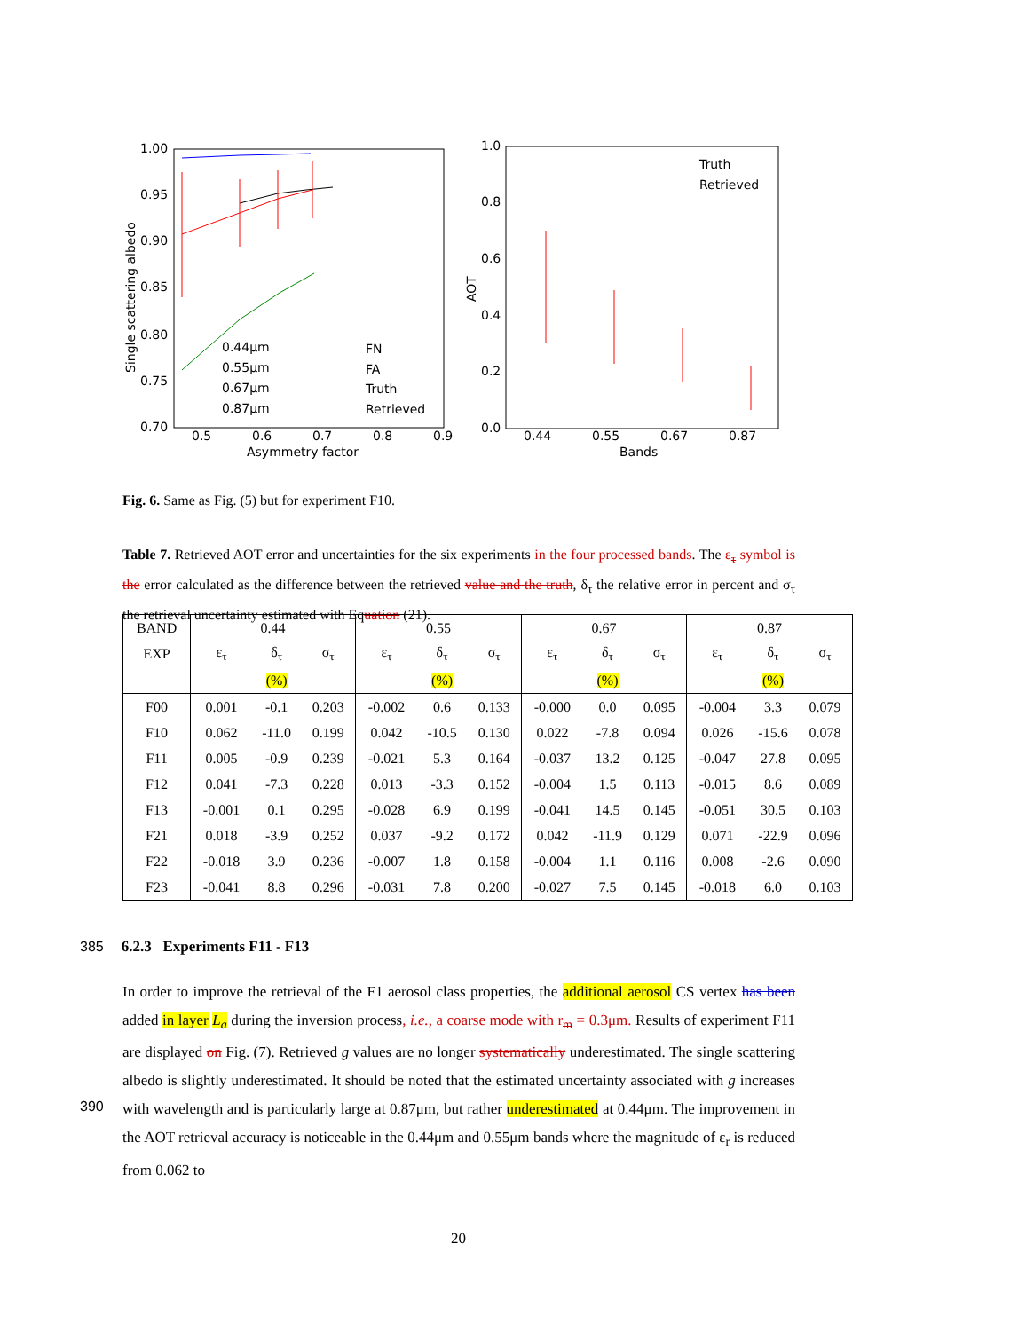1.00
0.95
0.90
0.85
0.80
0.75
0.70
0.5
0.6
0.7
0.8
0.9
Asymmetry factor
Single scattering albedo
0.44μm
0.55μm
0.67μm
0.87μm
FN
FA
Truth
Retrieved
1.0
0.8
0.6
0.4
0.2
0.0
0.44
0.55
0.67
0.87
Bands
AOT
Truth
Retrieved
Fig. 6. Same as Fig. (5) but for experiment F10.
Table 7. Retrieved AOT error and uncertainties for the six experiments in the four processed bands. The ε<sub>τ</sub> symbol is the error calculated as the difference between the retrieved value and the truth, δ<sub>τ</sub> the relative error in percent and σ<sub>τ</sub> the retrieval uncertainty estimated with Equation (21).
| BAND | 0.44 | | | 0.55 | | | 0.67 | | | 0.87 | | |
| EXP | ε<sub>τ</sub> | δ<sub>τ</sub> | σ<sub>τ</sub> | ε<sub>τ</sub> | δ<sub>τ</sub> | σ<sub>τ</sub> | ε<sub>τ</sub> | δ<sub>τ</sub> | σ<sub>τ</sub> | ε<sub>τ</sub> | δ<sub>τ</sub> | σ<sub>τ</sub> |
| | | (%) | | | (%) | | | (%) | | | (%) | |
| F00 | 0.001 | -0.1 | 0.203 | -0.002 | 0.6 | 0.133 | -0.000 | 0.0 | 0.095 | -0.004 | 3.3 | 0.079 |
| F10 | 0.062 | -11.0 | 0.199 | 0.042 | -10.5 | 0.130 | 0.022 | -7.8 | 0.094 | 0.026 | -15.6 | 0.078 |
| F11 | 0.005 | -0.9 | 0.239 | -0.021 | 5.3 | 0.164 | -0.037 | 13.2 | 0.125 | -0.047 | 27.8 | 0.095 |
| F12 | 0.041 | -7.3 | 0.228 | 0.013 | -3.3 | 0.152 | -0.004 | 1.5 | 0.113 | -0.015 | 8.6 | 0.089 |
| F13 | -0.001 | 0.1 | 0.295 | -0.028 | 6.9 | 0.199 | -0.041 | 14.5 | 0.145 | -0.051 | 30.5 | 0.103 |
| F21 | 0.018 | -3.9 | 0.252 | 0.037 | -9.2 | 0.172 | 0.042 | -11.9 | 0.129 | 0.071 | -22.9 | 0.096 |
| F22 | -0.018 | 3.9 | 0.236 | -0.007 | 1.8 | 0.158 | -0.004 | 1.1 | 0.116 | 0.008 | -2.6 | 0.090 |
| F23 | -0.041 | 8.8 | 0.296 | -0.031 | 7.8 | 0.200 | -0.027 | 7.5 | 0.145 | -0.018 | 6.0 | 0.103 |
385 6.2.3 Experiments F11 - F13
390
In order to improve the retrieval of the F1 aerosol class properties, the additional aerosol CS vertex has been added in layer L<sub>a</sub> during the inversion process, i.e., a coarse mode with r<sub>m</sub> = 0.3μm. Results of experiment F11 are displayed on Fig. (7). Retrieved g values are no longer systematically underestimated. The single scattering albedo is slightly underestimated. It should be noted that the estimated uncertainty associated with g increases with wavelength and is particularly large at 0.87μm, but rather underestimated at 0.44μm. The improvement in the AOT retrieval accuracy is noticeable in the 0.44μm and 0.55μm bands where the magnitude of ε<sub>r</sub> is reduced from 0.062 to
20